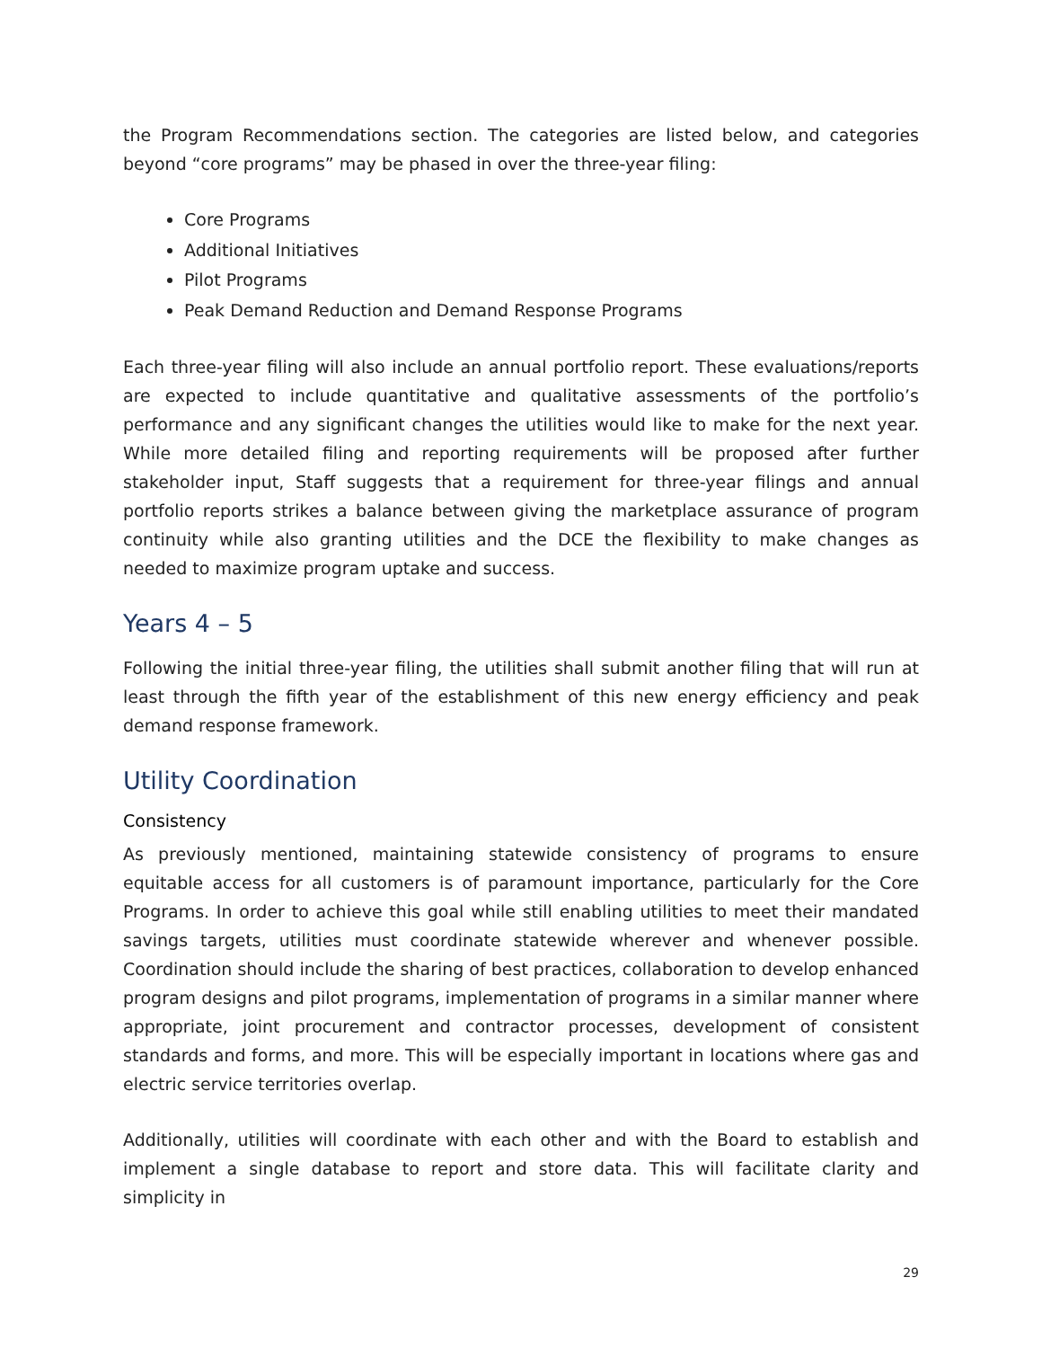the Program Recommendations section. The categories are listed below, and categories beyond “core programs” may be phased in over the three-year filing:
Core Programs
Additional Initiatives
Pilot Programs
Peak Demand Reduction and Demand Response Programs
Each three-year filing will also include an annual portfolio report. These evaluations/reports are expected to include quantitative and qualitative assessments of the portfolio’s performance and any significant changes the utilities would like to make for the next year. While more detailed filing and reporting requirements will be proposed after further stakeholder input, Staff suggests that a requirement for three-year filings and annual portfolio reports strikes a balance between giving the marketplace assurance of program continuity while also granting utilities and the DCE the flexibility to make changes as needed to maximize program uptake and success.
Years 4 – 5
Following the initial three-year filing, the utilities shall submit another filing that will run at least through the fifth year of the establishment of this new energy efficiency and peak demand response framework.
Utility Coordination
Consistency
As previously mentioned, maintaining statewide consistency of programs to ensure equitable access for all customers is of paramount importance, particularly for the Core Programs. In order to achieve this goal while still enabling utilities to meet their mandated savings targets, utilities must coordinate statewide wherever and whenever possible. Coordination should include the sharing of best practices, collaboration to develop enhanced program designs and pilot programs, implementation of programs in a similar manner where appropriate, joint procurement and contractor processes, development of consistent standards and forms, and more. This will be especially important in locations where gas and electric service territories overlap.
Additionally, utilities will coordinate with each other and with the Board to establish and implement a single database to report and store data. This will facilitate clarity and simplicity in
29